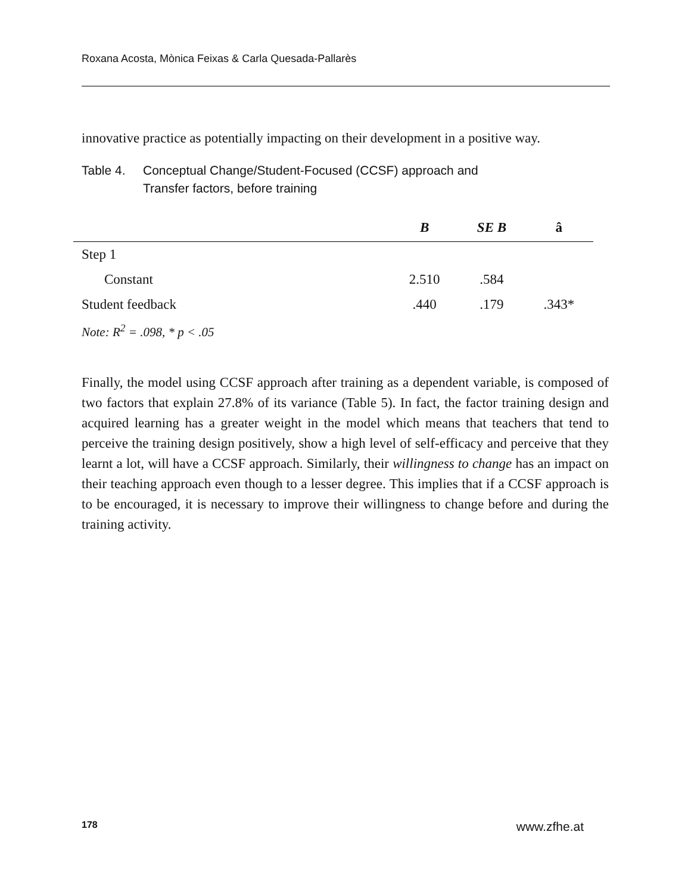Roxana Acosta, Mònica Feixas & Carla Quesada-Pallarès
innovative practice as potentially impacting on their development in a positive way.
Table 4. Conceptual Change/Student-Focused (CCSF) approach and
Transfer factors, before training
| | B | SE B | â |
| --- | --- | --- | --- |
| Step 1 | | | |
| Constant | 2.510 | .584 | |
| Student feedback | .440 | .179 | .343* |
| Note: R<sup>2</sup> = .098, * p < .05 | | | |
Finally, the model using CCSF approach after training as a dependent variable, is composed of two factors that explain 27.8% of its variance (Table 5). In fact, the factor training design and acquired learning has a greater weight in the model which means that teachers that tend to perceive the training design positively, show a high level of self-efficacy and perceive that they learnt a lot, will have a CCSF approach. Similarly, their willingness to change has an impact on their teaching approach even though to a lesser degree. This implies that if a CCSF approach is to be encouraged, it is necessary to improve their willingness to change before and during the training activity.
178 www.zfhe.at